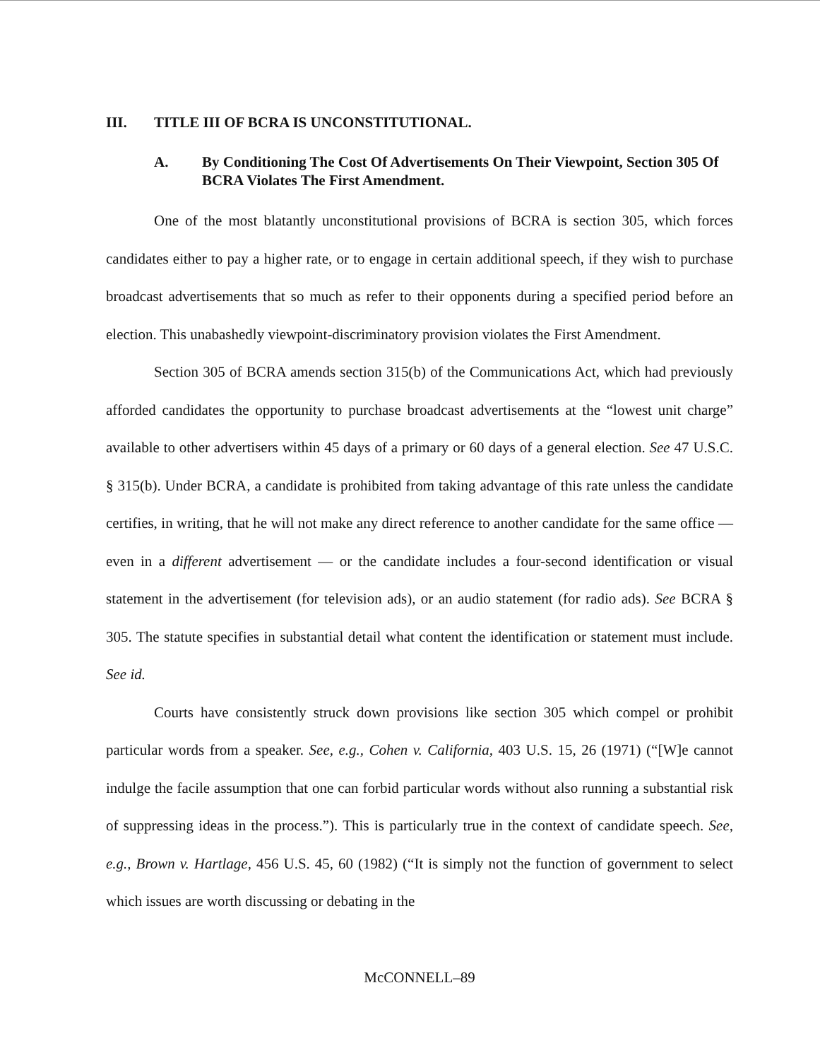III. TITLE III OF BCRA IS UNCONSTITUTIONAL.
A. By Conditioning The Cost Of Advertisements On Their Viewpoint, Section 305 Of BCRA Violates The First Amendment.
One of the most blatantly unconstitutional provisions of BCRA is section 305, which forces candidates either to pay a higher rate, or to engage in certain additional speech, if they wish to purchase broadcast advertisements that so much as refer to their opponents during a specified period before an election. This unabashedly viewpoint-discriminatory provision violates the First Amendment.
Section 305 of BCRA amends section 315(b) of the Communications Act, which had previously afforded candidates the opportunity to purchase broadcast advertisements at the “lowest unit charge” available to other advertisers within 45 days of a primary or 60 days of a general election. See 47 U.S.C. § 315(b). Under BCRA, a candidate is prohibited from taking advantage of this rate unless the candidate certifies, in writing, that he will not make any direct reference to another candidate for the same office — even in a different advertisement — or the candidate includes a four-second identification or visual statement in the advertisement (for television ads), or an audio statement (for radio ads). See BCRA § 305. The statute specifies in substantial detail what content the identification or statement must include. See id.
Courts have consistently struck down provisions like section 305 which compel or prohibit particular words from a speaker. See, e.g., Cohen v. California, 403 U.S. 15, 26 (1971) (“[W]e cannot indulge the facile assumption that one can forbid particular words without also running a substantial risk of suppressing ideas in the process.”). This is particularly true in the context of candidate speech. See, e.g., Brown v. Hartlage, 456 U.S. 45, 60 (1982) (“It is simply not the function of government to select which issues are worth discussing or debating in the
McCONNELL–89